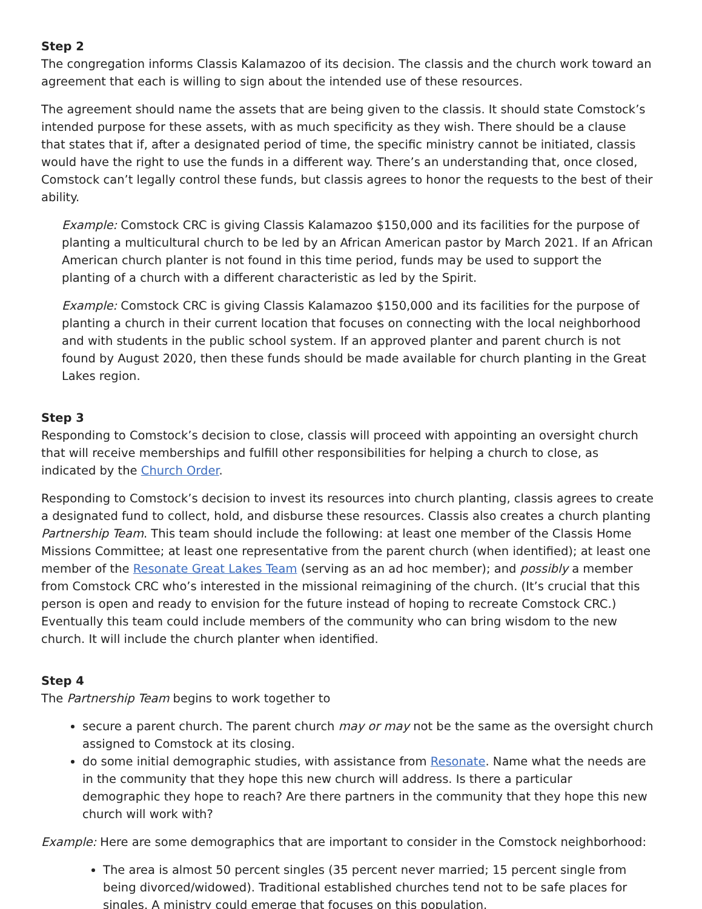Step 2
The congregation informs Classis Kalamazoo of its decision. The classis and the church work toward an agreement that each is willing to sign about the intended use of these resources.
The agreement should name the assets that are being given to the classis. It should state Comstock’s intended purpose for these assets, with as much specificity as they wish. There should be a clause that states that if, after a designated period of time, the specific ministry cannot be initiated, classis would have the right to use the funds in a different way. There’s an understanding that, once closed, Comstock can’t legally control these funds, but classis agrees to honor the requests to the best of their ability.
Example: Comstock CRC is giving Classis Kalamazoo $150,000 and its facilities for the purpose of planting a multicultural church to be led by an African American pastor by March 2021. If an African American church planter is not found in this time period, funds may be used to support the planting of a church with a different characteristic as led by the Spirit.
Example: Comstock CRC is giving Classis Kalamazoo $150,000 and its facilities for the purpose of planting a church in their current location that focuses on connecting with the local neighborhood and with students in the public school system. If an approved planter and parent church is not found by August 2020, then these funds should be made available for church planting in the Great Lakes region.
Step 3
Responding to Comstock’s decision to close, classis will proceed with appointing an oversight church that will receive memberships and fulfill other responsibilities for helping a church to close, as indicated by the Church Order.
Responding to Comstock’s decision to invest its resources into church planting, classis agrees to create a designated fund to collect, hold, and disburse these resources. Classis also creates a church planting Partnership Team. This team should include the following: at least one member of the Classis Home Missions Committee; at least one representative from the parent church (when identified); at least one member of the Resonate Great Lakes Team (serving as an ad hoc member); and possibly a member from Comstock CRC who’s interested in the missional reimagining of the church. (It’s crucial that this person is open and ready to envision for the future instead of hoping to recreate Comstock CRC.) Eventually this team could include members of the community who can bring wisdom to the new church. It will include the church planter when identified.
Step 4
The Partnership Team begins to work together to
secure a parent church. The parent church may or may not be the same as the oversight church assigned to Comstock at its closing.
do some initial demographic studies, with assistance from Resonate. Name what the needs are in the community that they hope this new church will address. Is there a particular demographic they hope to reach? Are there partners in the community that they hope this new church will work with?
Example: Here are some demographics that are important to consider in the Comstock neighborhood:
The area is almost 50 percent singles (35 percent never married; 15 percent single from being divorced/widowed). Traditional established churches tend not to be safe places for singles. A ministry could emerge that focuses on this population.